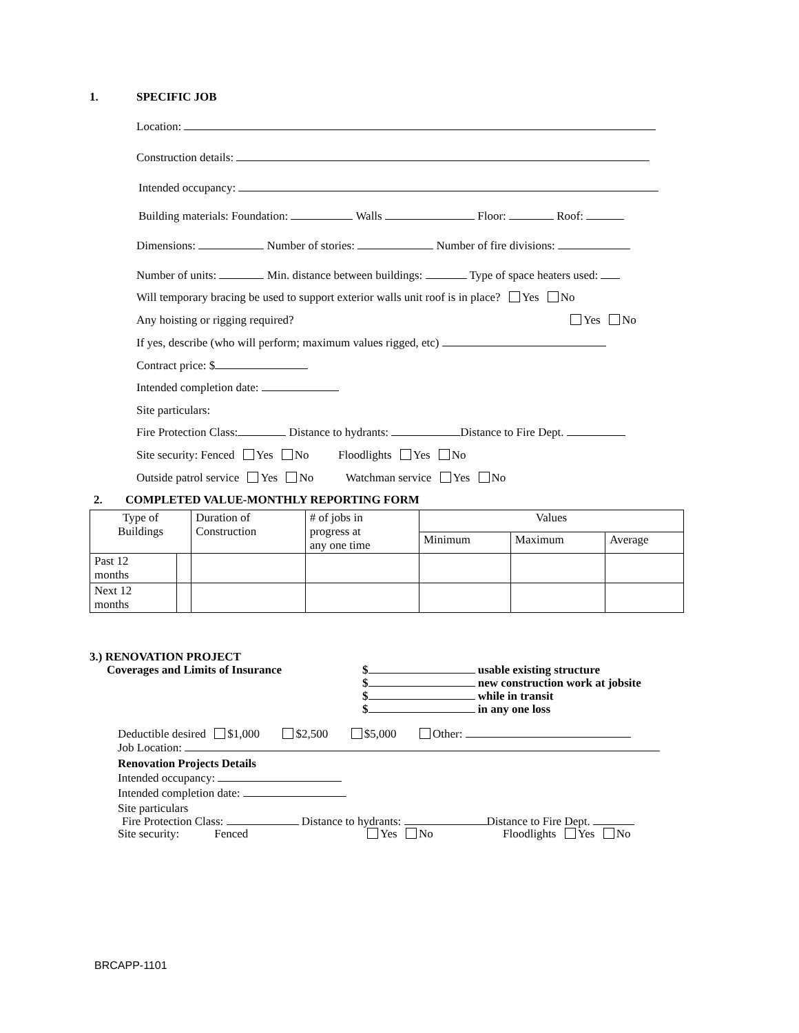1. SPECIFIC JOB
Location:
Construction details:
Intended occupancy:
Building materials: Foundation: Walls Floor: Roof:
Dimensions: Number of stories: Number of fire divisions:
Number of units: Min. distance between buildings: Type of space heaters used:
Will temporary bracing be used to support exterior walls unit roof is in place? Yes No
Any hoisting or rigging required? Yes No
If yes, describe (who will perform; maximum values rigged, etc)
Contract price: $
Intended completion date:
Site particulars:
Fire Protection Class: Distance to hydrants: Distance to Fire Dept.
Site security: Fenced Yes No Floodlights Yes No
Outside patrol service Yes No Watchman service Yes No
2. COMPLETED VALUE-MONTHLY REPORTING FORM
| Type of Buildings | | Duration of Construction | # of jobs in progress at any one time | Values | | |
| --- | --- | --- | --- | --- | --- | --- |
| | | | | Minimum | Maximum | Average |
| Past 12 months | | | | | | |
| Next 12 months | | | | | | |
3.) RENOVATION PROJECT
Coverages and Limits of Insurance
$ usable existing structure
$ new construction work at jobsite
$ while in transit
$ in any one loss
Deductible desired $1,000 $2,500 $5,000 Other:
Job Location:
Renovation Projects Details
Intended occupancy:
Intended completion date:
Site particulars
Fire Protection Class: Distance to hydrants: Distance to Fire Dept.
Site security: Fenced Yes No Floodlights Yes No
BRCAPP-1101